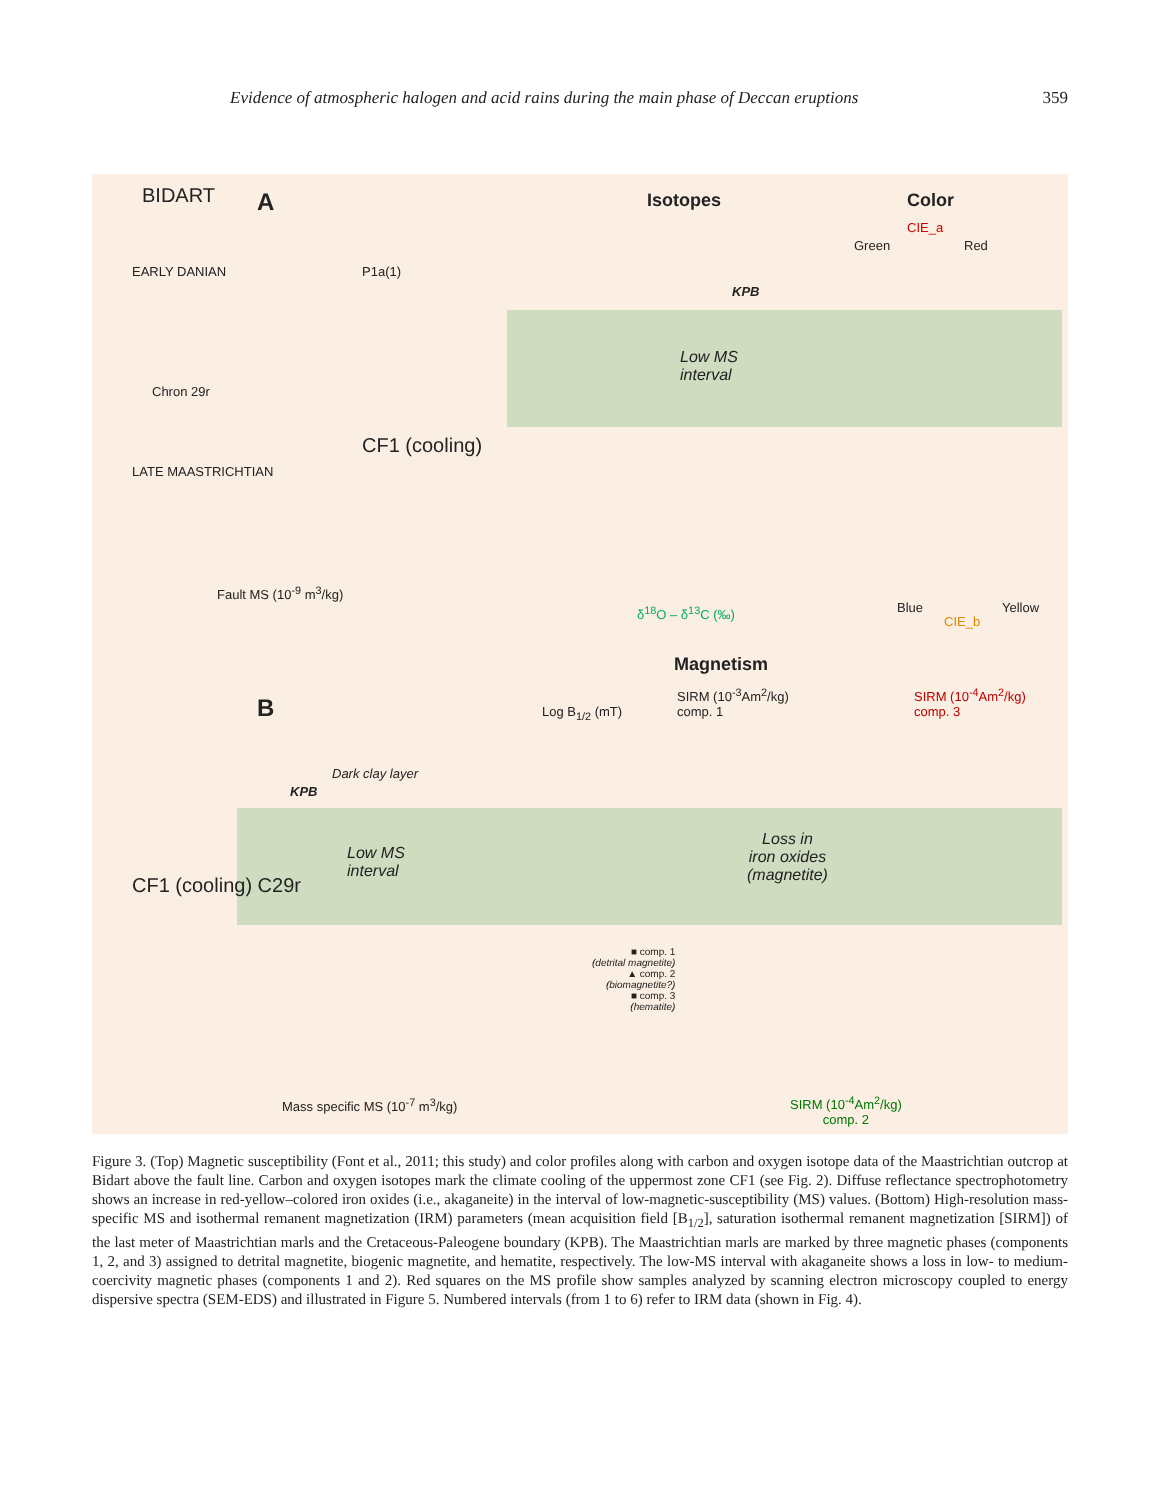Evidence of atmospheric halogen and acid rains during the main phase of Deccan eruptions 359
BIDART A Isotopes Color
CIE_a
Green Red
KPB
Low MS
interval
EARLY DANIAN
LATE MAASTRICHTIAN
Chron 29r
CF1 (cooling)
P1a(1)
Fault MS (10<sup>-9</sup> m<sup>3</sup>/kg)
δ<sup>18</sup>O – δ<sup>13</sup>C (‰) Blue Yellow
CIE_b
Magnetism
B Log B<sub>1/2</sub> (mT)
SIRM (10<sup>-3</sup>Am<sup>2</sup>/kg)
comp. 1
SIRM (10<sup>-4</sup>Am<sup>2</sup>/kg)
comp. 3
Dark clay layer
KPB
Low MS
interval
Loss in
iron oxides
(magnetite)
■ comp. 1
(detrital magnetite)
▲ comp. 2
(biomagnetite?)
■ comp. 3
(hematite)
CF1 (cooling) C29r
Mass specific MS (10<sup>-7</sup> m<sup>3</sup>/kg)
SIRM (10<sup>-4</sup>Am<sup>2</sup>/kg)
comp. 2
Figure 3. (Top) Magnetic susceptibility (Font et al., 2011; this study) and color profiles along with carbon and oxygen isotope data of the Maastrichtian outcrop at Bidart above the fault line. Carbon and oxygen isotopes mark the climate cooling of the uppermost zone CF1 (see Fig. 2). Diffuse reflectance spectrophotometry shows an increase in red-yellow–colored iron oxides (i.e., akaganeite) in the interval of low-magnetic-susceptibility (MS) values. (Bottom) High-resolution mass-specific MS and isothermal remanent magnetization (IRM) parameters (mean acquisition field [B<sub>1/2</sub>], saturation isothermal remanent magnetization [SIRM]) of the last meter of Maastrichtian marls and the Cretaceous-Paleogene boundary (KPB). The Maastrichtian marls are marked by three magnetic phases (components 1, 2, and 3) assigned to detrital magnetite, biogenic magnetite, and hematite, respectively. The low-MS interval with akaganeite shows a loss in low- to medium-coercivity magnetic phases (components 1 and 2). Red squares on the MS profile show samples analyzed by scanning electron microscopy coupled to energy dispersive spectra (SEM-EDS) and illustrated in Figure 5. Numbered intervals (from 1 to 6) refer to IRM data (shown in Fig. 4).